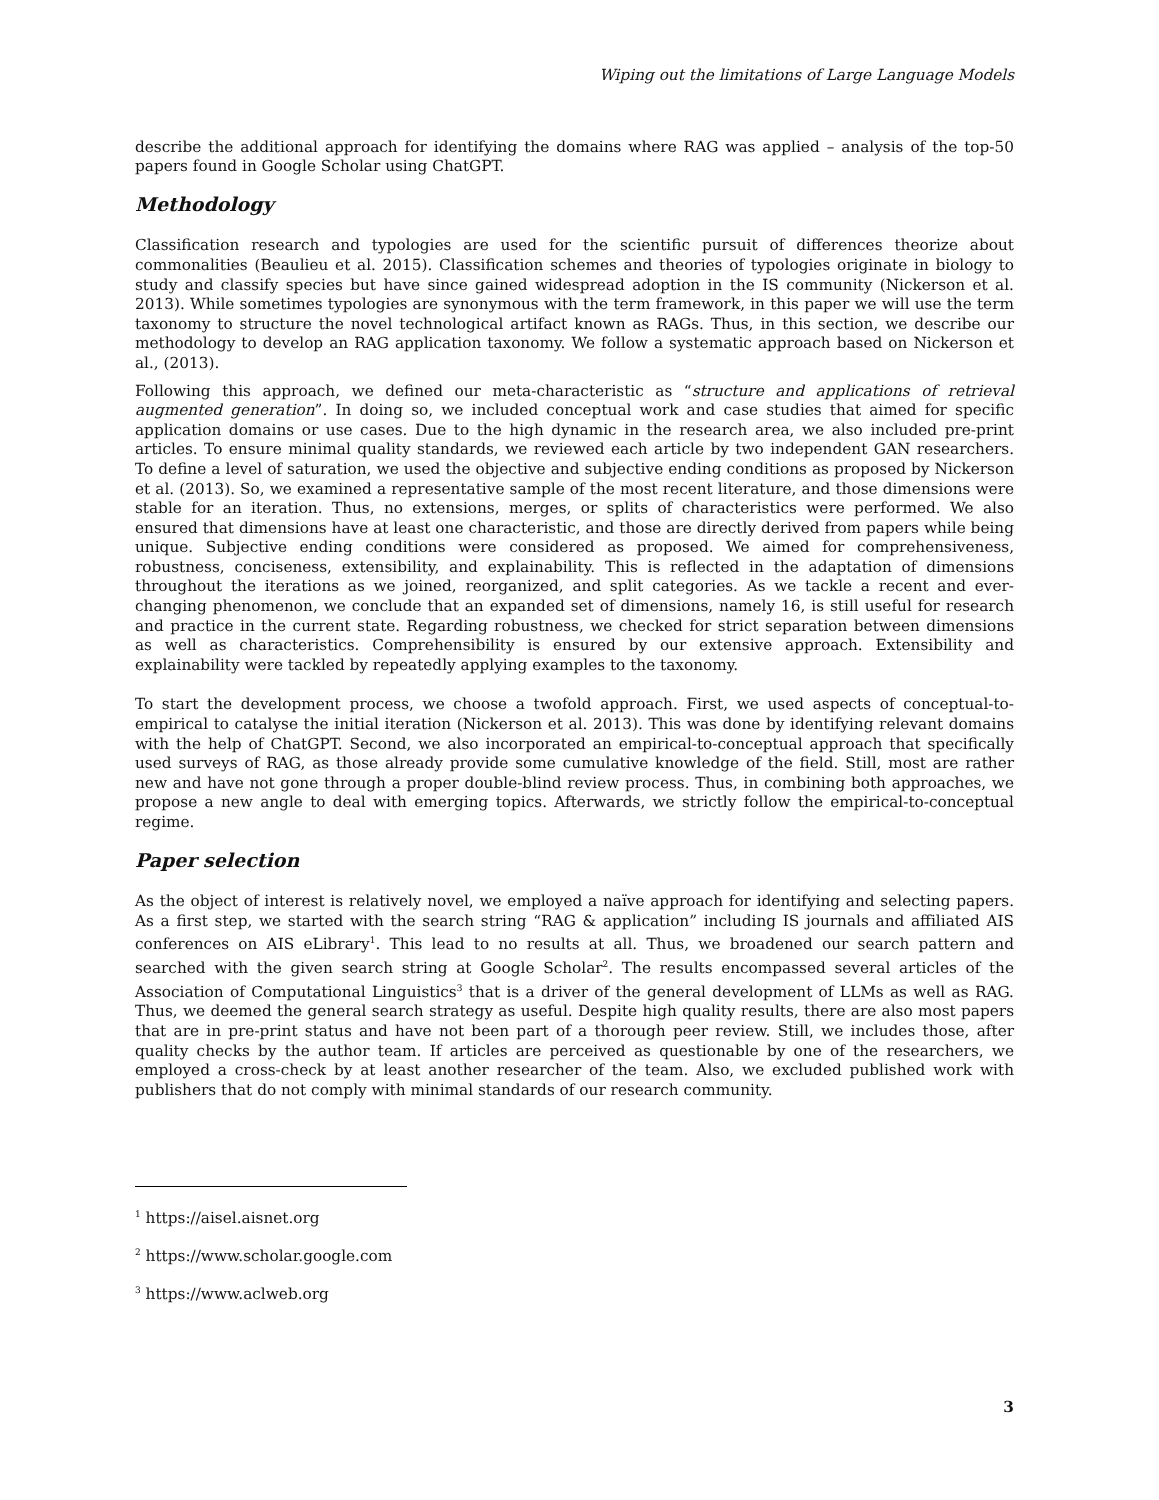Wiping out the limitations of Large Language Models
describe the additional approach for identifying the domains where RAG was applied – analysis of the top-50 papers found in Google Scholar using ChatGPT.
Methodology
Classification research and typologies are used for the scientific pursuit of differences theorize about commonalities (Beaulieu et al. 2015). Classification schemes and theories of typologies originate in biology to study and classify species but have since gained widespread adoption in the IS community (Nickerson et al. 2013). While sometimes typologies are synonymous with the term framework, in this paper we will use the term taxonomy to structure the novel technological artifact known as RAGs. Thus, in this section, we describe our methodology to develop an RAG application taxonomy. We follow a systematic approach based on Nickerson et al., (2013).
Following this approach, we defined our meta-characteristic as “structure and applications of retrieval augmented generation”. In doing so, we included conceptual work and case studies that aimed for specific application domains or use cases. Due to the high dynamic in the research area, we also included pre-print articles. To ensure minimal quality standards, we reviewed each article by two independent GAN researchers. To define a level of saturation, we used the objective and subjective ending conditions as proposed by Nickerson et al. (2013). So, we examined a representative sample of the most recent literature, and those dimensions were stable for an iteration. Thus, no extensions, merges, or splits of characteristics were performed. We also ensured that dimensions have at least one characteristic, and those are directly derived from papers while being unique. Subjective ending conditions were considered as proposed. We aimed for comprehensiveness, robustness, conciseness, extensibility, and explainability. This is reflected in the adaptation of dimensions throughout the iterations as we joined, reorganized, and split categories. As we tackle a recent and ever-changing phenomenon, we conclude that an expanded set of dimensions, namely 16, is still useful for research and practice in the current state. Regarding robustness, we checked for strict separation between dimensions as well as characteristics. Comprehensibility is ensured by our extensive approach. Extensibility and explainability were tackled by repeatedly applying examples to the taxonomy.
To start the development process, we choose a twofold approach. First, we used aspects of conceptual-to-empirical to catalyse the initial iteration (Nickerson et al. 2013). This was done by identifying relevant domains with the help of ChatGPT. Second, we also incorporated an empirical-to-conceptual approach that specifically used surveys of RAG, as those already provide some cumulative knowledge of the field. Still, most are rather new and have not gone through a proper double-blind review process. Thus, in combining both approaches, we propose a new angle to deal with emerging topics. Afterwards, we strictly follow the empirical-to-conceptual regime.
Paper selection
As the object of interest is relatively novel, we employed a naïve approach for identifying and selecting papers. As a first step, we started with the search string “RAG & application” including IS journals and affiliated AIS conferences on AIS eLibrary<sup>1</sup>. This lead to no results at all. Thus, we broadened our search pattern and searched with the given search string at Google Scholar<sup>2</sup>. The results encompassed several articles of the Association of Computational Linguistics<sup>3</sup> that is a driver of the general development of LLMs as well as RAG. Thus, we deemed the general search strategy as useful. Despite high quality results, there are also most papers that are in pre-print status and have not been part of a thorough peer review. Still, we includes those, after quality checks by the author team. If articles are perceived as questionable by one of the researchers, we employed a cross-check by at least another researcher of the team. Also, we excluded published work with publishers that do not comply with minimal standards of our research community.
<sup>1</sup> https://aisel.aisnet.org
<sup>2</sup> https://www.scholar.google.com
<sup>3</sup> https://www.aclweb.org
3